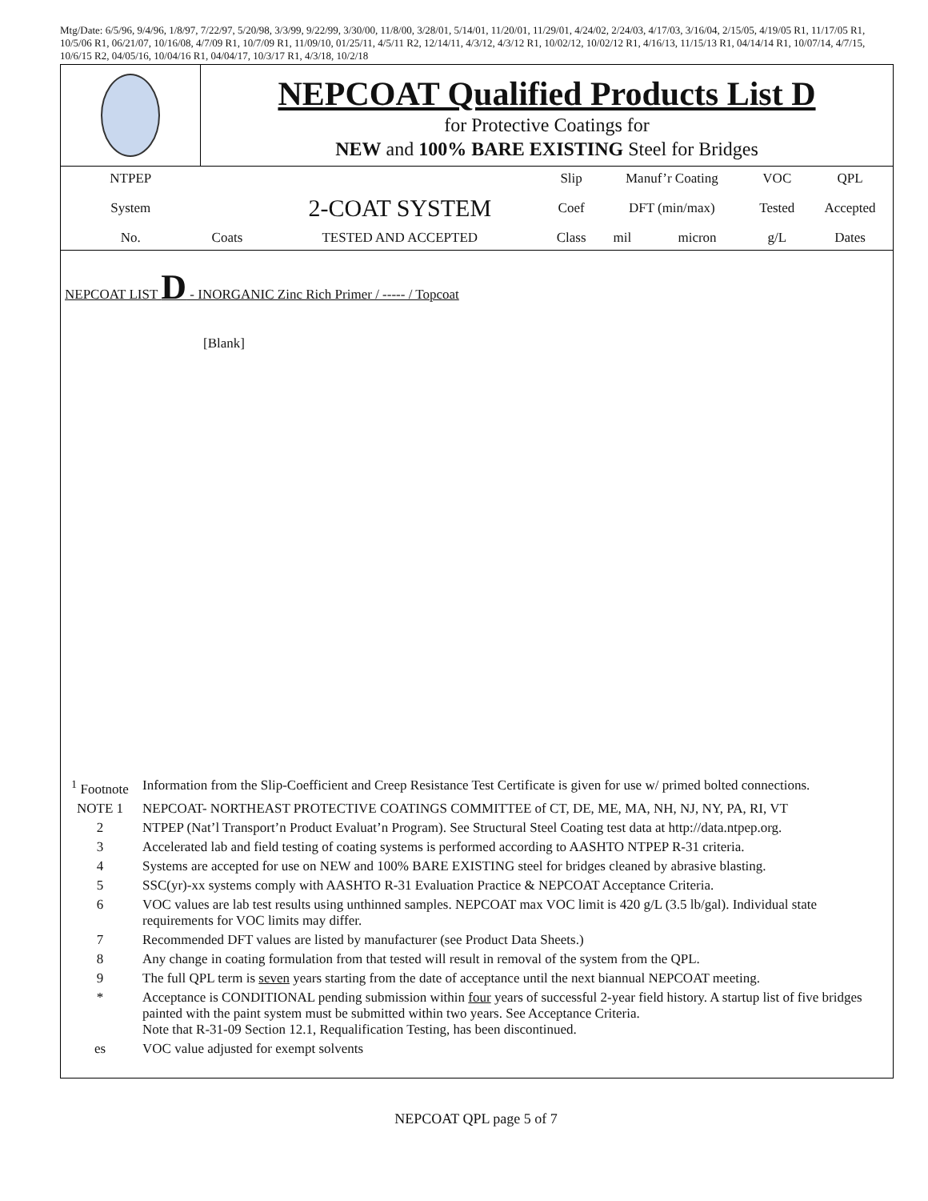Mtg/Date: 6/5/96, 9/4/96, 1/8/97, 7/22/97, 5/20/98, 3/3/99, 9/22/99, 3/30/00, 11/8/00, 3/28/01, 5/14/01, 11/20/01, 11/29/01, 4/24/02, 2/24/03, 4/17/03, 3/16/04, 2/15/05, 4/19/05 R1, 11/17/05 R1, 10/5/06 R1, 06/21/07, 10/16/08, 4/7/09 R1, 10/7/09 R1, 11/09/10, 01/25/11, 4/5/11 R2, 12/14/11, 4/3/12, 4/3/12 R1, 10/02/12, 10/02/12 R1, 4/16/13, 11/15/13 R1, 04/14/14 R1, 10/07/14, 4/7/15, 10/6/15 R2, 04/05/16, 10/04/16 R1, 04/04/17, 10/3/17 R1, 4/3/18, 10/2/18
| | NEPCOAT Qualified Products List D for Protective Coatings for NEW and 100% BARE EXISTING Steel for Bridges | | | | | | |
| NTPEP | | | Slip | Manuf’r Coating | | VOC | QPL |
| System | | 2-COAT SYSTEM | Coef | DFT (min/max) | | Tested | Accepted |
| No. | Coats | TESTED AND ACCEPTED | Class | mil | micron | g/L | Dates |
NEPCOAT LIST D - INORGANIC Zinc Rich Primer / ----- / Topcoat
[Blank]
| <sup>1</sup> Footnote | Information from the Slip-Coefficient and Creep Resistance Test Certificate is given for use w/ primed bolted connections. |
| NOTE 1 | NEPCOAT- NORTHEAST PROTECTIVE COATINGS COMMITTEE of CT, DE, ME, MA, NH, NJ, NY, PA, RI, VT |
| 2 | NTPEP (Nat’l Transport’n Product Evaluat’n Program). See Structural Steel Coating test data at http://data.ntpep.org. |
| 3 | Accelerated lab and field testing of coating systems is performed according to AASHTO NTPEP R-31 criteria. |
| 4 | Systems are accepted for use on NEW and 100% BARE EXISTING steel for bridges cleaned by abrasive blasting. |
| 5 | SSC(yr)-xx systems comply with AASHTO R-31 Evaluation Practice & NEPCOAT Acceptance Criteria. |
| 6 | VOC values are lab test results using unthinned samples. NEPCOAT max VOC limit is 420 g/L (3.5 lb/gal). Individual state requirements for VOC limits may differ. |
| 7 | Recommended DFT values are listed by manufacturer (see Product Data Sheets.) |
| 8 | Any change in coating formulation from that tested will result in removal of the system from the QPL. |
| 9 | The full QPL term is seven years starting from the date of acceptance until the next biannual NEPCOAT meeting. |
| * | Acceptance is CONDITIONAL pending submission within four years of successful 2-year field history. A startup list of five bridges painted with the paint system must be submitted within two years. See Acceptance Criteria. Note that R-31-09 Section 12.1, Requalification Testing, has been discontinued. |
| es | VOC value adjusted for exempt solvents |
NEPCOAT QPL page 5 of 7